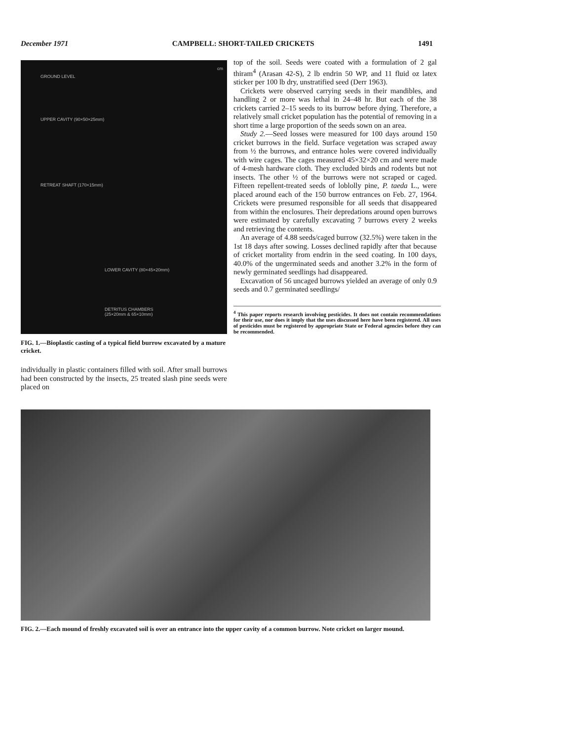December 1971 CAMPBELL: SHORT-TAILED CRICKETS 1491
GROUND LEVEL
UPPER CAVITY (90×50×25mm)
RETREAT SHAFT (170×15mm)
LOWER CAVITY (80×45×20mm)
DETRITUS CHAMBERS
(25×20mm & 65×10mm)
cm
FIG. 1.—Bioplastic casting of a typical field burrow excavated by a mature cricket.
individually in plastic containers filled with soil. After small burrows had been constructed by the insects, 25 treated slash pine seeds were placed on
top of the soil. Seeds were coated with a formulation of 2 gal thiram<sup>4</sup> (Arasan 42-S), 2 lb endrin 50 WP, and 11 fluid oz latex sticker per 100 lb dry, unstratified seed (Derr 1963).
Crickets were observed carrying seeds in their mandibles, and handling 2 or more was lethal in 24–48 hr. But each of the 38 crickets carried 2–15 seeds to its burrow before dying. Therefore, a relatively small cricket population has the potential of removing in a short time a large proportion of the seeds sown on an area.
Study 2.—Seed losses were measured for 100 days around 150 cricket burrows in the field. Surface vegetation was scraped away from ½ the burrows, and entrance holes were covered individually with wire cages. The cages measured 45×32×20 cm and were made of 4-mesh hardware cloth. They excluded birds and rodents but not insects. The other ½ of the burrows were not scraped or caged. Fifteen repellent-treated seeds of loblolly pine, P. taeda L., were placed around each of the 150 burrow entrances on Feb. 27, 1964. Crickets were presumed responsible for all seeds that disappeared from within the enclosures. Their depredations around open burrows were estimated by carefully excavating 7 burrows every 2 weeks and retrieving the contents.
An average of 4.88 seeds/caged burrow (32.5%) were taken in the 1st 18 days after sowing. Losses declined rapidly after that because of cricket mortality from endrin in the seed coating. In 100 days, 40.0% of the ungerminated seeds and another 3.2% in the form of newly germinated seedlings had disappeared.
Excavation of 56 uncaged burrows yielded an average of only 0.9 seeds and 0.7 germinated seedlings/
<sup>4</sup> This paper reports research involving pesticides. It does not contain recommendations for their use, nor does it imply that the uses discussed here have been registered. All uses of pesticides must be registered by appropriate State or Federal agencies before they can be recommended.
FIG. 2.—Each mound of freshly excavated soil is over an entrance into the upper cavity of a common burrow. Note cricket on larger mound.